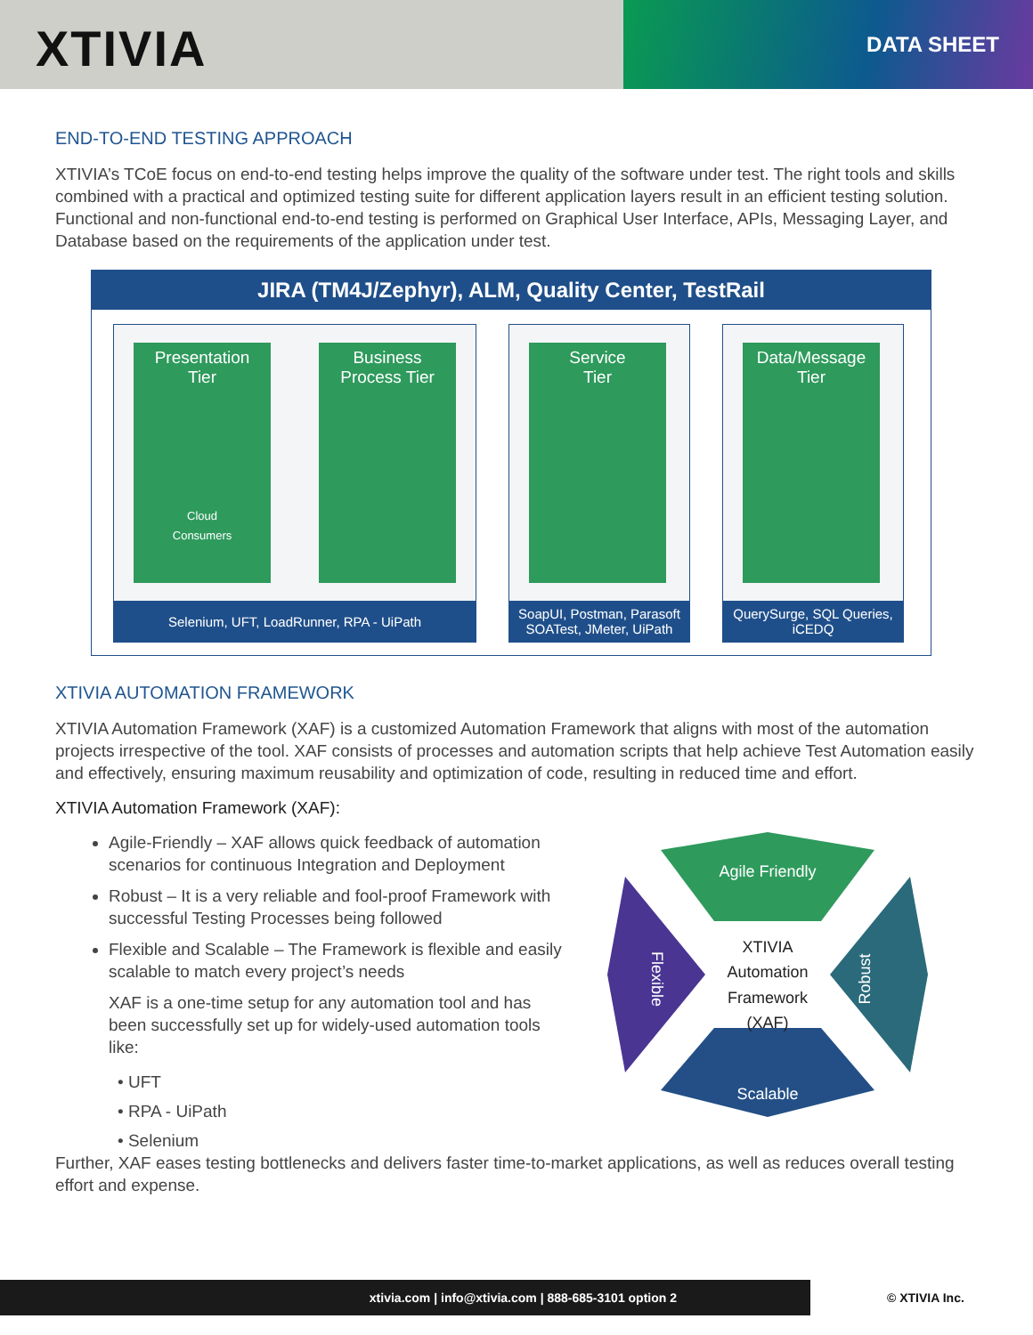XTIVIA DATA SHEET
END-TO-END TESTING APPROACH
XTIVIA’s TCoE focus on end-to-end testing helps improve the quality of the software under test. The right tools and skills combined with a practical and optimized testing suite for different application layers result in an efficient testing solution. Functional and non-functional end-to-end testing is performed on Graphical User Interface, APIs, Messaging Layer, and Database based on the requirements of the application under test.
JIRA (TM4J/Zephyr), ALM, Quality Center, TestRail
Presentation
Tier
Cloud
Consumers
Business
Process Tier
Selenium, UFT, LoadRunner, RPA - UiPath
Service
Tier
SoapUI, Postman, Parasoft SOATest, JMeter, UiPath
Data/Message
Tier
QuerySurge, SQL Queries, iCEDQ
XTIVIA AUTOMATION FRAMEWORK
XTIVIA Automation Framework (XAF) is a customized Automation Framework that aligns with most of the automation projects irrespective of the tool. XAF consists of processes and automation scripts that help achieve Test Automation easily and effectively, ensuring maximum reusability and optimization of code, resulting in reduced time and effort.
XTIVIA Automation Framework (XAF):
Agile-Friendly – XAF allows quick feedback of automation scenarios for continuous Integration and Deployment
Robust – It is a very reliable and fool-proof Framework with successful Testing Processes being followed
Flexible and Scalable – The Framework is flexible and easily scalable to match every project’s needs
XAF is a one-time setup for any automation tool and has been successfully set up for widely-used automation tools like:
• UFT
• RPA - UiPath
• Selenium
Agile Friendly
XTIVIA
Automation
Framework
(XAF)
Scalable
Robust
Flexible
Further, XAF eases testing bottlenecks and delivers faster time-to-market applications, as well as reduces overall testing effort and expense.
xtivia.com | info@xtivia.com | 888-685-3101 option 2
© XTIVIA Inc.